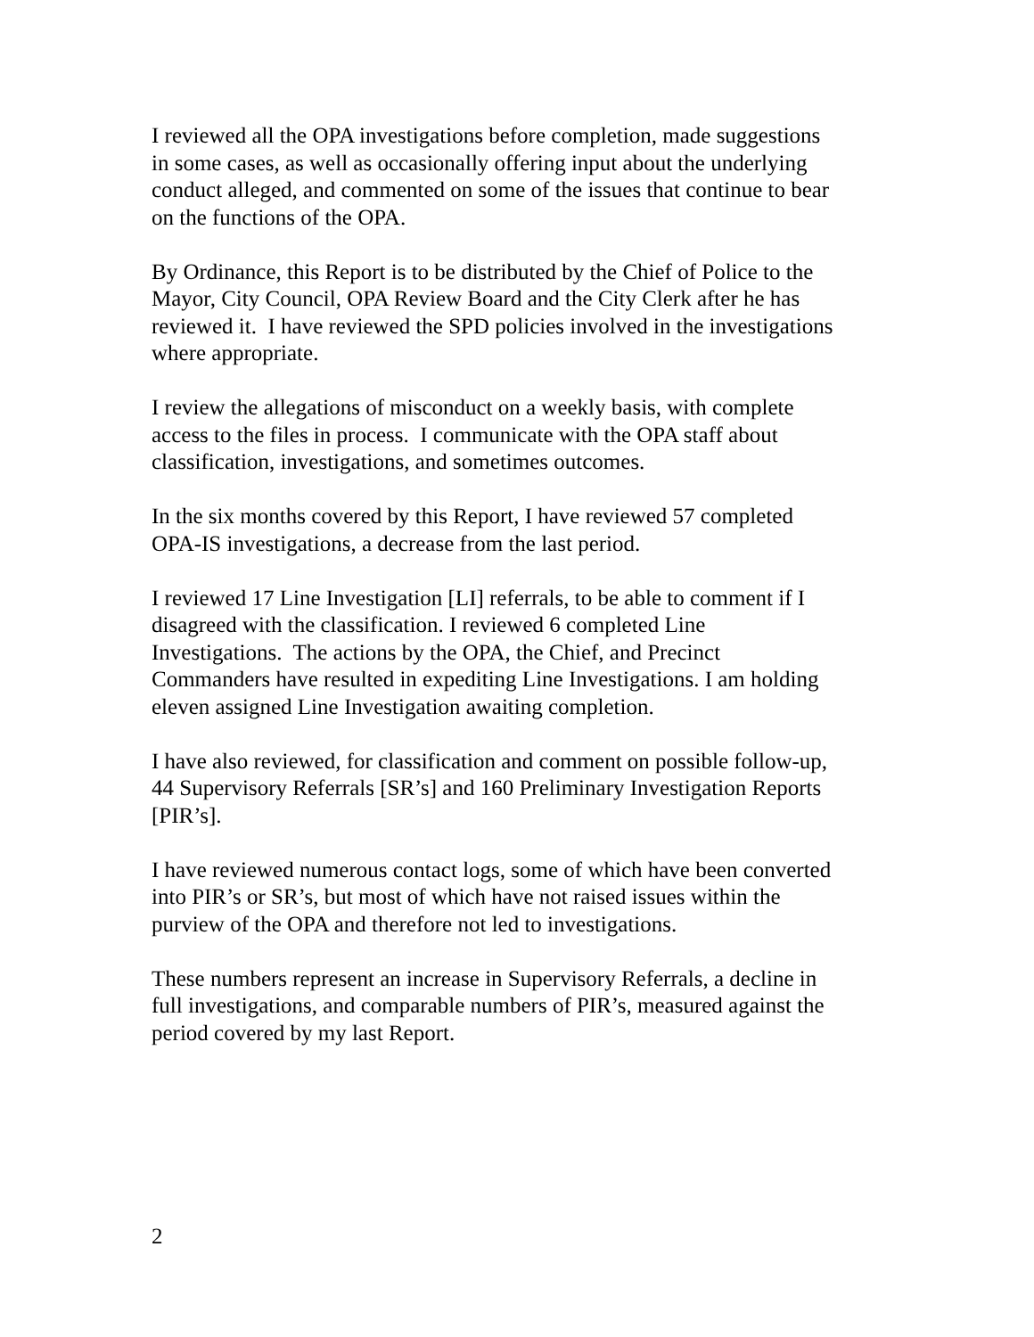I reviewed all the OPA investigations before completion, made suggestions
in some cases, as well as occasionally offering input about the underlying
conduct alleged, and commented on some of the issues that continue to bear
on the functions of the OPA.
By Ordinance, this Report is to be distributed by the Chief of Police to the
Mayor, City Council, OPA Review Board and the City Clerk after he has
reviewed it. I have reviewed the SPD policies involved in the investigations
where appropriate.
I review the allegations of misconduct on a weekly basis, with complete
access to the files in process. I communicate with the OPA staff about
classification, investigations, and sometimes outcomes.
In the six months covered by this Report, I have reviewed 57 completed
OPA-IS investigations, a decrease from the last period.
I reviewed 17 Line Investigation [LI] referrals, to be able to comment if I
disagreed with the classification. I reviewed 6 completed Line
Investigations. The actions by the OPA, the Chief, and Precinct
Commanders have resulted in expediting Line Investigations. I am holding
eleven assigned Line Investigation awaiting completion.
I have also reviewed, for classification and comment on possible follow-up,
44 Supervisory Referrals [SR’s] and 160 Preliminary Investigation Reports
[PIR’s].
I have reviewed numerous contact logs, some of which have been converted
into PIR’s or SR’s, but most of which have not raised issues within the
purview of the OPA and therefore not led to investigations.
These numbers represent an increase in Supervisory Referrals, a decline in
full investigations, and comparable numbers of PIR’s, measured against the
period covered by my last Report.
2